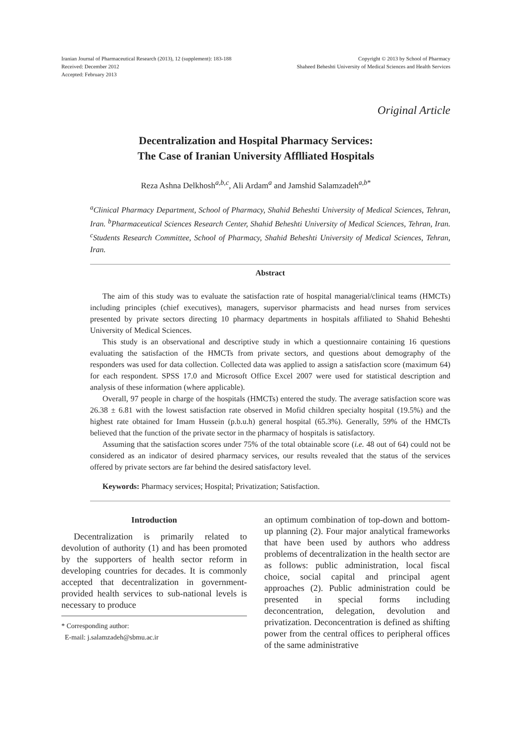Iranian Journal of Pharmaceutical Research (2013), 12 (supplement): 183-188
Received: December 2012
Accepted: February 2013
Copyright © 2013 by School of Pharmacy
Shaheed Beheshti University of Medical Sciences and Health Services
Original Article
Decentralization and Hospital Pharmacy Services:
The Case of Iranian University Afflliated Hospitals
Reza Ashna Delkhosh<sup>a,b,c</sup>, Ali Ardam<sup>a</sup> and Jamshid Salamzadeh<sup>a,b*</sup>
<sup>a</sup> Clinical Pharmacy Department, School of Pharmacy, Shahid Beheshti University of Medical Sciences, Tehran, Iran. <sup>b</sup>Pharmaceutical Sciences Research Center, Shahid Beheshti University of Medical Sciences, Tehran, Iran. <sup>c</sup>Students Research Committee, School of Pharmacy, Shahid Beheshti University of Medical Sciences, Tehran, Iran.
Abstract
The aim of this study was to evaluate the satisfaction rate of hospital managerial/clinical teams (HMCTs) including principles (chief executives), managers, supervisor pharmacists and head nurses from services presented by private sectors directing 10 pharmacy departments in hospitals affiliated to Shahid Beheshti University of Medical Sciences.
This study is an observational and descriptive study in which a questionnaire containing 16 questions evaluating the satisfaction of the HMCTs from private sectors, and questions about demography of the responders was used for data collection. Collected data was applied to assign a satisfaction score (maximum 64) for each respondent. SPSS 17.0 and Microsoft Office Excel 2007 were used for statistical description and analysis of these information (where applicable).
Overall, 97 people in charge of the hospitals (HMCTs) entered the study. The average satisfaction score was 26.38 ± 6.81 with the lowest satisfaction rate observed in Mofid children specialty hospital (19.5%) and the highest rate obtained for Imam Hussein (p.b.u.h) general hospital (65.3%). Generally, 59% of the HMCTs believed that the function of the private sector in the pharmacy of hospitals is satisfactory.
Assuming that the satisfaction scores under 75% of the total obtainable score (i.e. 48 out of 64) could not be considered as an indicator of desired pharmacy services, our results revealed that the status of the services offered by private sectors are far behind the desired satisfactory level.
Keywords: Pharmacy services; Hospital; Privatization; Satisfaction.
Introduction
Decentralization is primarily related to devolution of authority (1) and has been promoted by the supporters of health sector reform in developing countries for decades. It is commonly accepted that decentralization in government-provided health services to sub-national levels is necessary to produce
* Corresponding author:
E-mail: j.salamzadeh@sbmu.ac.ir
an optimum combination of top-down and bottom-up planning (2). Four major analytical frameworks that have been used by authors who address problems of decentralization in the health sector are as follows: public administration, local fiscal choice, social capital and principal agent approaches (2). Public administration could be presented in special forms including deconcentration, delegation, devolution and privatization. Deconcentration is defined as shifting power from the central offices to peripheral offices of the same administrative